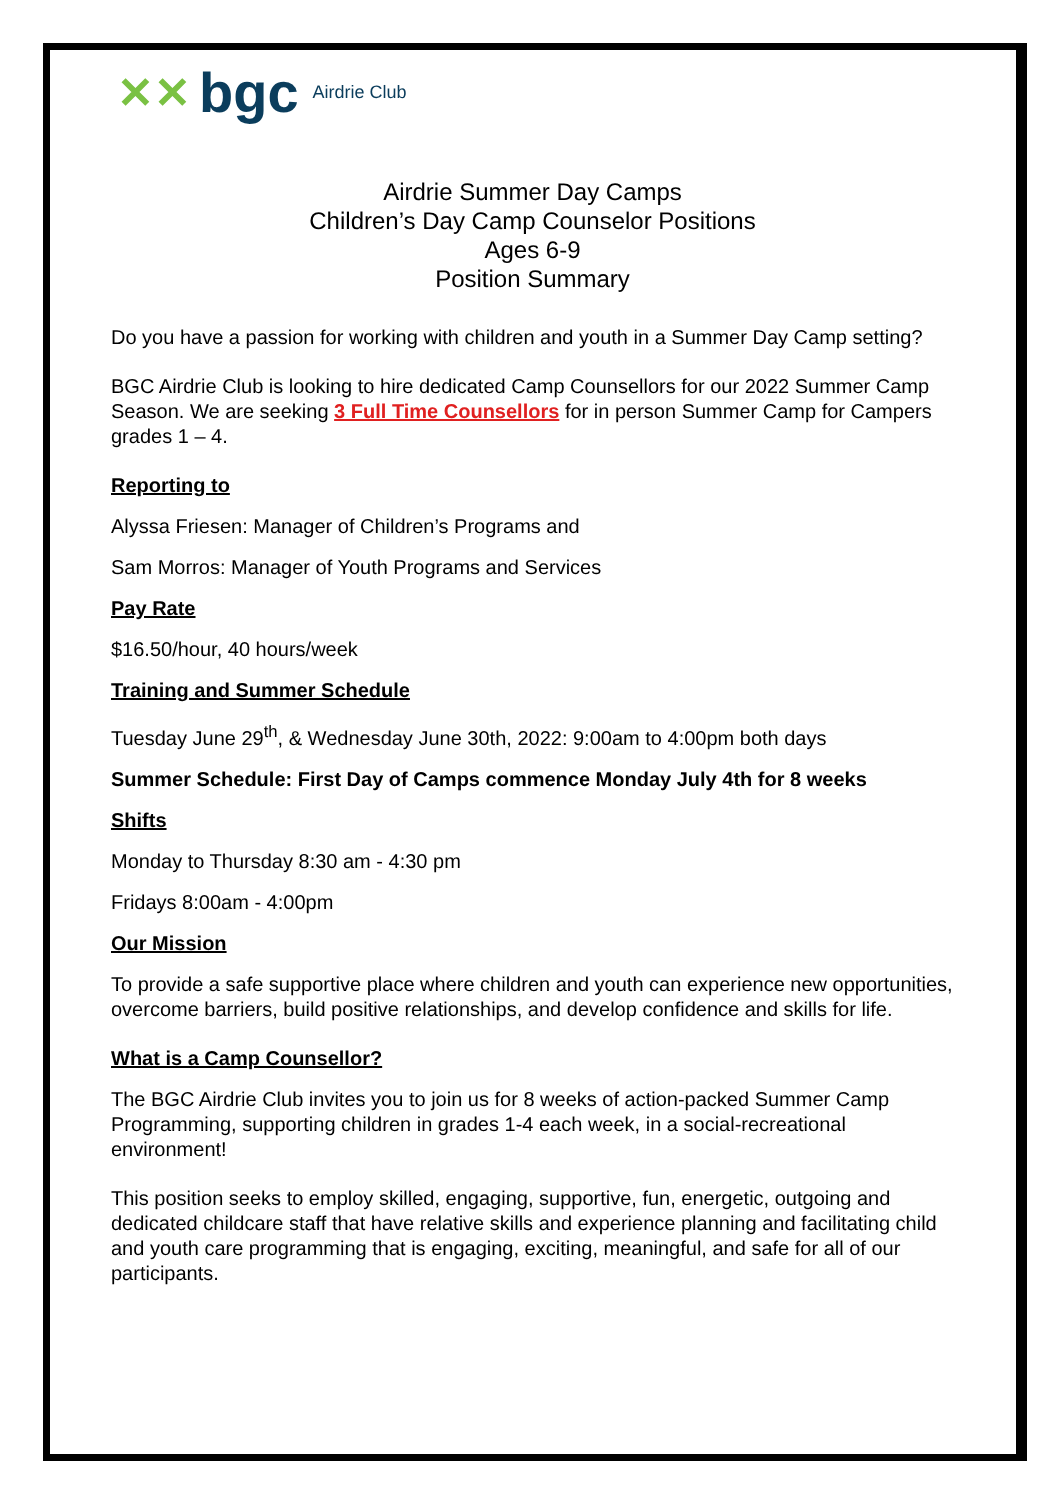✕✕ bgc Airdrie Club
Airdrie Summer Day Camps
Children’s Day Camp Counselor Positions
Ages 6-9
Position Summary
Do you have a passion for working with children and youth in a Summer Day Camp setting?
BGC Airdrie Club is looking to hire dedicated Camp Counsellors for our 2022 Summer Camp Season. We are seeking 3 Full Time Counsellors for in person Summer Camp for Campers grades 1 – 4.
Reporting to
Alyssa Friesen: Manager of Children’s Programs and
Sam Morros: Manager of Youth Programs and Services
Pay Rate
$16.50/hour, 40 hours/week
Training and Summer Schedule
Tuesday June 29<sup>th</sup>, & Wednesday June 30th, 2022: 9:00am to 4:00pm both days
Summer Schedule: First Day of Camps commence Monday July 4th for 8 weeks
Shifts
Monday to Thursday 8:30 am - 4:30 pm
Fridays 8:00am - 4:00pm
Our Mission
To provide a safe supportive place where children and youth can experience new opportunities, overcome barriers, build positive relationships, and develop confidence and skills for life.
What is a Camp Counsellor?
The BGC Airdrie Club invites you to join us for 8 weeks of action-packed Summer Camp Programming, supporting children in grades 1-4 each week, in a social-recreational environment!
This position seeks to employ skilled, engaging, supportive, fun, energetic, outgoing and dedicated childcare staff that have relative skills and experience planning and facilitating child and youth care programming that is engaging, exciting, meaningful, and safe for all of our participants.